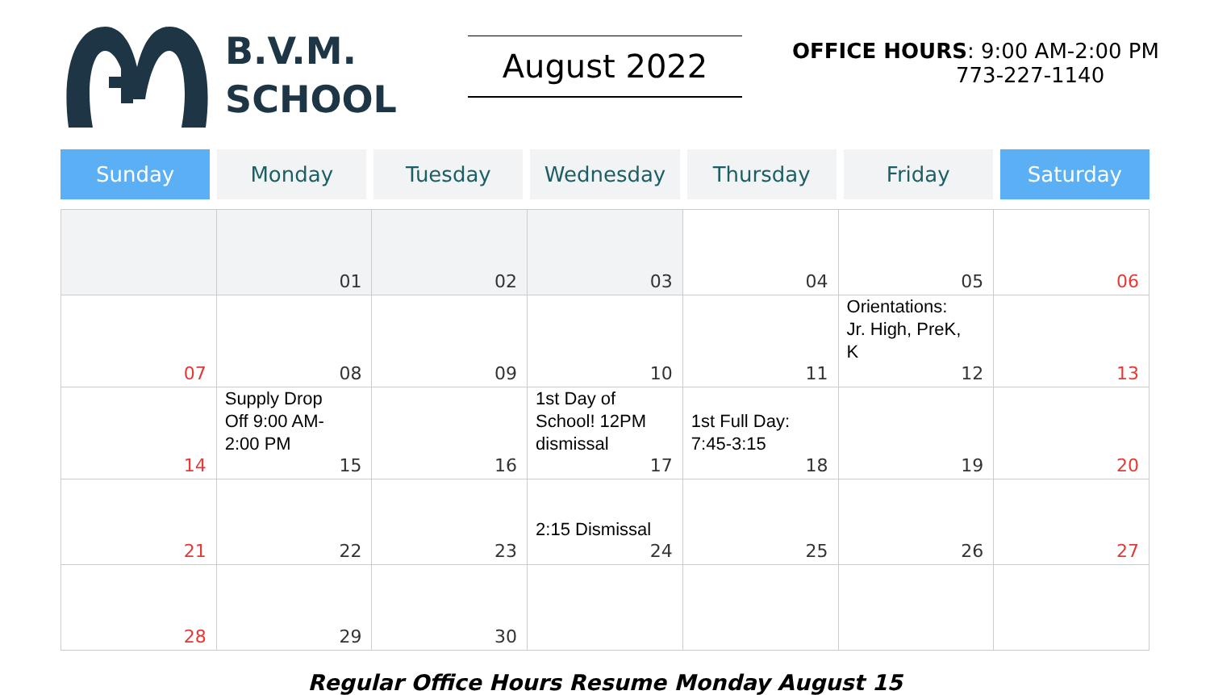B.V.M.
SCHOOL
August 2022
OFFICE HOURS: 9:00 AM-2:00 PM
773-227-1140
Sunday Monday Tuesday Wednesday Thursday Friday Saturday
| | 01 | 02 | 03 | 04 | 05 | 06 |
| 07 | 08 | 09 | 10 | 11 | Orientations: Jr. High, PreK, K 12 | 13 |
| 14 | Supply Drop Off 9:00 AM-2:00 PM 15 | 16 | 1st Day of School! 12PM dismissal 17 | 1st Full Day: 7:45-3:15 18 | 19 | 20 |
| 21 | 22 | 23 | 2:15 Dismissal 24 | 25 | 26 | 27 |
| 28 | 29 | 30 | | | | |
Regular Office Hours Resume Monday August 15